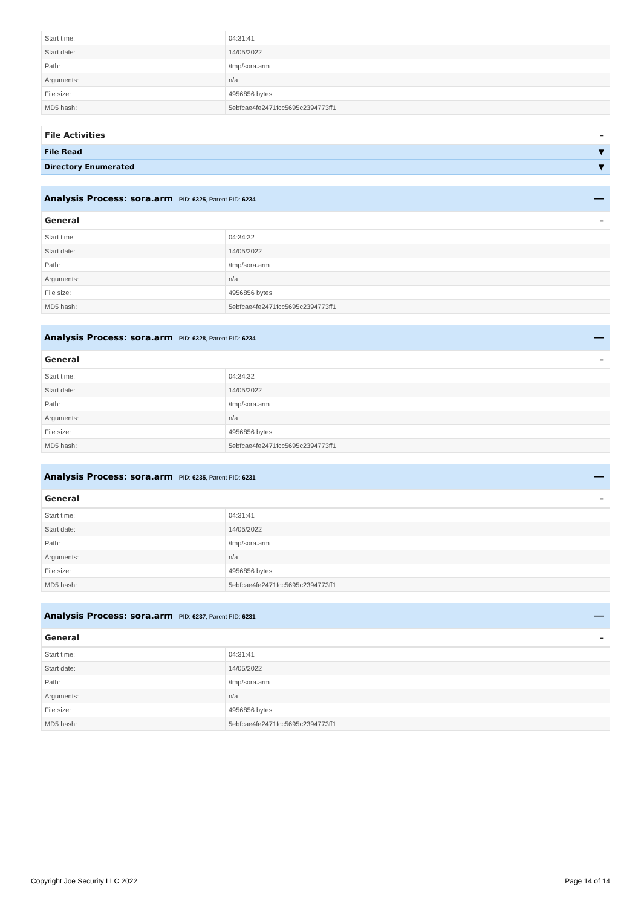| Start time: | 04:31:41 |
| Start date: | 14/05/2022 |
| Path: | /tmp/sora.arm |
| Arguments: | n/a |
| File size: | 4956856 bytes |
| MD5 hash: | 5ebfcae4fe2471fcc5695c2394773ff1 |
File Activities –
File Read ▼
Directory Enumerated ▼
Analysis Process: sora.arm PID: 6325, Parent PID: 6234
—
General –
| Start time: | 04:34:32 |
| Start date: | 14/05/2022 |
| Path: | /tmp/sora.arm |
| Arguments: | n/a |
| File size: | 4956856 bytes |
| MD5 hash: | 5ebfcae4fe2471fcc5695c2394773ff1 |
Analysis Process: sora.arm PID: 6328, Parent PID: 6234
—
General –
| Start time: | 04:34:32 |
| Start date: | 14/05/2022 |
| Path: | /tmp/sora.arm |
| Arguments: | n/a |
| File size: | 4956856 bytes |
| MD5 hash: | 5ebfcae4fe2471fcc5695c2394773ff1 |
Analysis Process: sora.arm PID: 6235, Parent PID: 6231
—
General –
| Start time: | 04:31:41 |
| Start date: | 14/05/2022 |
| Path: | /tmp/sora.arm |
| Arguments: | n/a |
| File size: | 4956856 bytes |
| MD5 hash: | 5ebfcae4fe2471fcc5695c2394773ff1 |
Analysis Process: sora.arm PID: 6237, Parent PID: 6231
—
General –
| Start time: | 04:31:41 |
| Start date: | 14/05/2022 |
| Path: | /tmp/sora.arm |
| Arguments: | n/a |
| File size: | 4956856 bytes |
| MD5 hash: | 5ebfcae4fe2471fcc5695c2394773ff1 |
Copyright Joe Security LLC 2022 Page 14 of 14